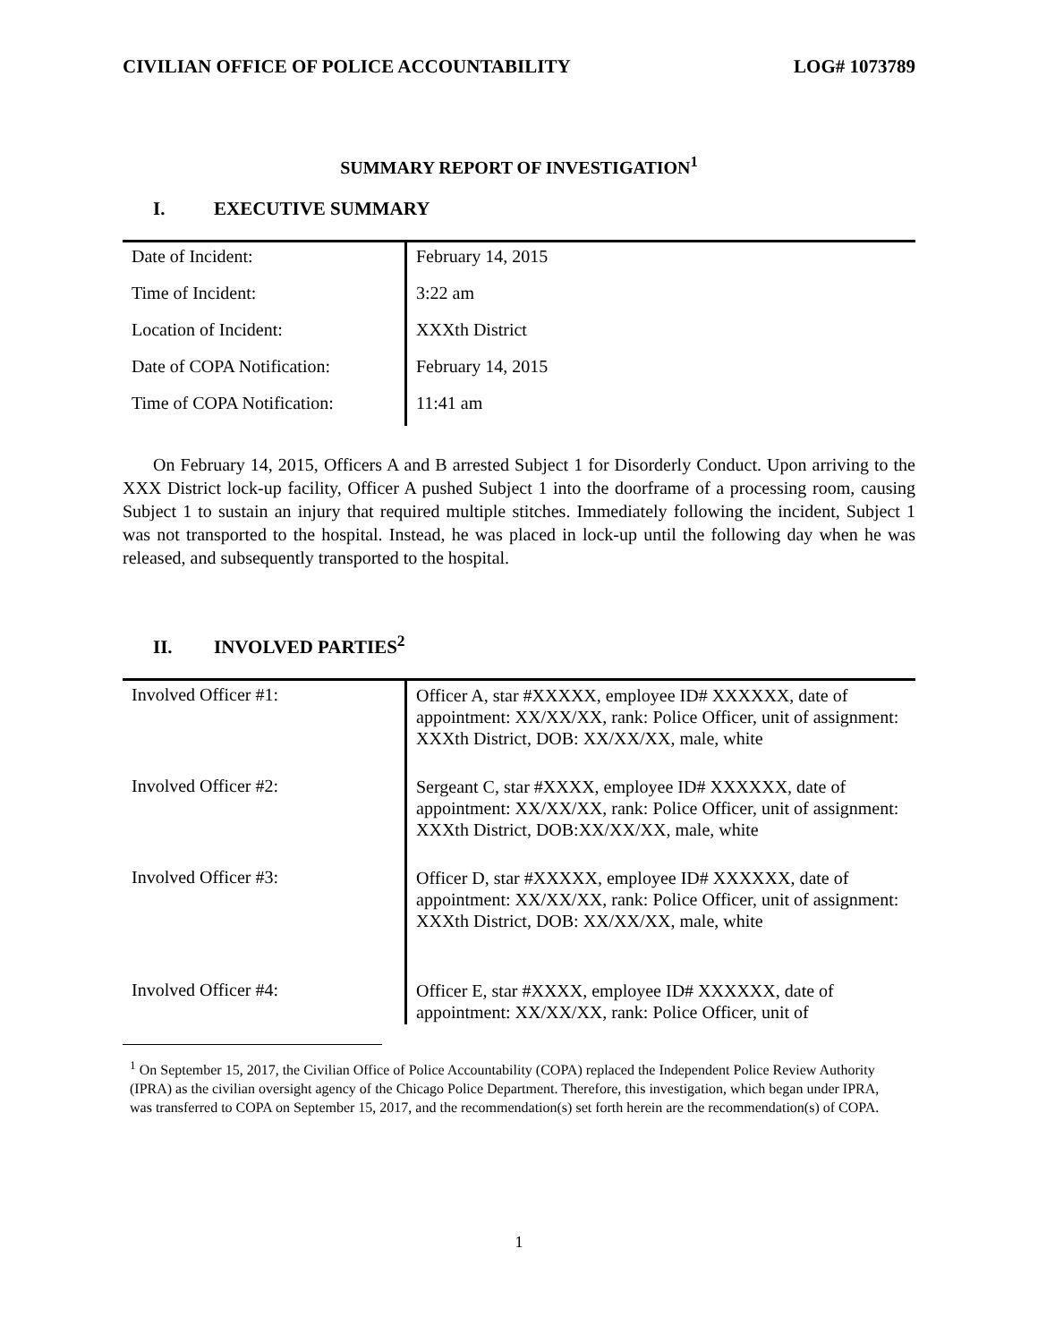CIVILIAN OFFICE OF POLICE ACCOUNTABILITY LOG# 1073789
SUMMARY REPORT OF INVESTIGATION<sup>1</sup>
I. EXECUTIVE SUMMARY
| Date of Incident: | February 14, 2015 |
| Time of Incident: | 3:22 am |
| Location of Incident: | XXXth District |
| Date of COPA Notification: | February 14, 2015 |
| Time of COPA Notification: | 11:41 am |
On February 14, 2015, Officers A and B arrested Subject 1 for Disorderly Conduct. Upon arriving to the XXX District lock-up facility, Officer A pushed Subject 1 into the doorframe of a processing room, causing Subject 1 to sustain an injury that required multiple stitches. Immediately following the incident, Subject 1 was not transported to the hospital. Instead, he was placed in lock-up until the following day when he was released, and subsequently transported to the hospital.
II. INVOLVED PARTIES<sup>2</sup>
| Involved Officer #1: | Officer A, star #XXXXX, employee ID# XXXXXX, date of appointment: XX/XX/XX, rank: Police Officer, unit of assignment: XXXth District, DOB: XX/XX/XX, male, white |
| Involved Officer #2: | Sergeant C, star #XXXX, employee ID# XXXXXX, date of appointment: XX/XX/XX, rank: Police Officer, unit of assignment: XXXth District, DOB:XX/XX/XX, male, white |
| Involved Officer #3: | Officer D, star #XXXXX, employee ID# XXXXXX, date of appointment: XX/XX/XX, rank: Police Officer, unit of assignment: XXXth District, DOB: XX/XX/XX, male, white |
| Involved Officer #4: | Officer E, star #XXXX, employee ID# XXXXXX, date of appointment: XX/XX/XX, rank: Police Officer, unit of |
<sup>1</sup> On September 15, 2017, the Civilian Office of Police Accountability (COPA) replaced the Independent Police Review Authority (IPRA) as the civilian oversight agency of the Chicago Police Department. Therefore, this investigation, which began under IPRA, was transferred to COPA on September 15, 2017, and the recommendation(s) set forth herein are the recommendation(s) of COPA.
1